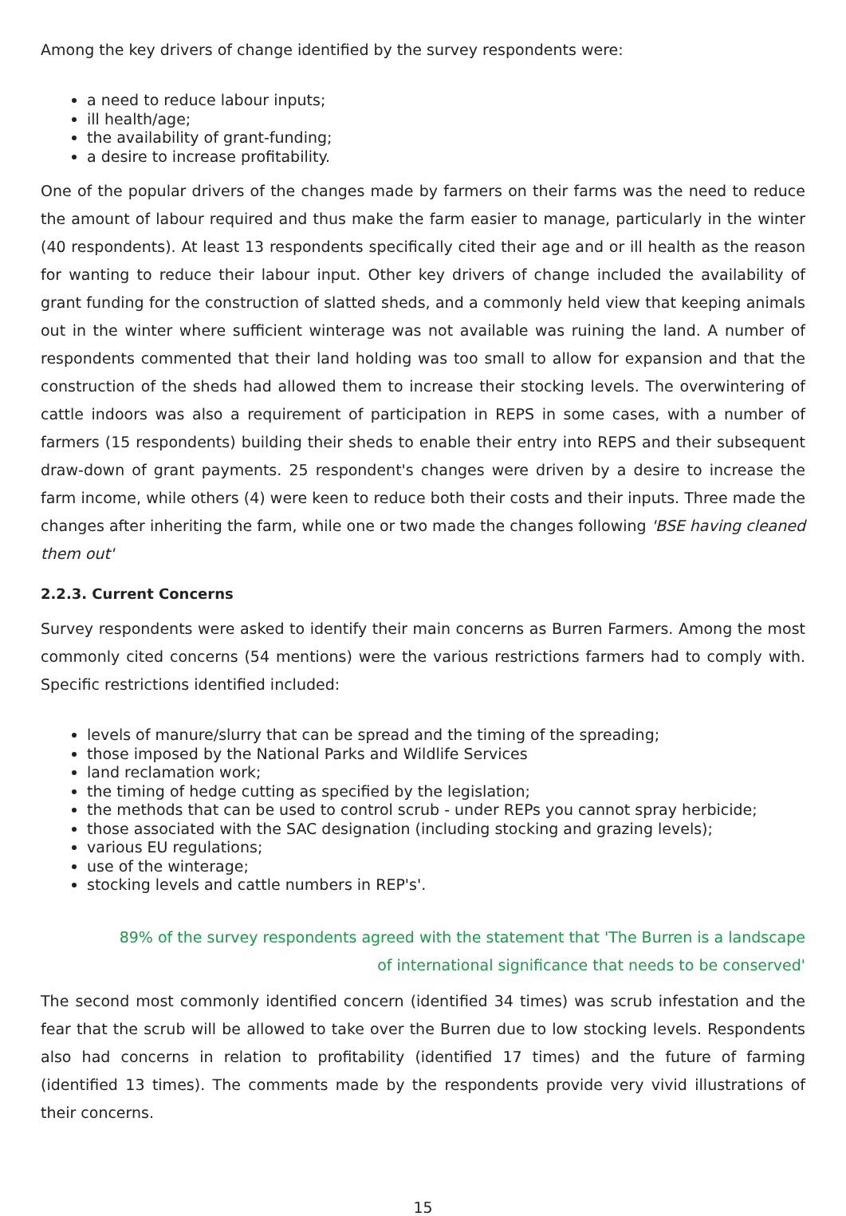Among the key drivers of change identified by the survey respondents were:
a need to reduce labour inputs;
ill health/age;
the availability of grant-funding;
a desire to increase profitability.
One of the popular drivers of the changes made by farmers on their farms was the need to reduce the amount of labour required and thus make the farm easier to manage, particularly in the winter (40 respondents). At least 13 respondents specifically cited their age and or ill health as the reason for wanting to reduce their labour input. Other key drivers of change included the availability of grant funding for the construction of slatted sheds, and a commonly held view that keeping animals out in the winter where sufficient winterage was not available was ruining the land. A number of respondents commented that their land holding was too small to allow for expansion and that the construction of the sheds had allowed them to increase their stocking levels. The overwintering of cattle indoors was also a requirement of participation in REPS in some cases, with a number of farmers (15 respondents) building their sheds to enable their entry into REPS and their subsequent draw-down of grant payments. 25 respondent's changes were driven by a desire to increase the farm income, while others (4) were keen to reduce both their costs and their inputs. Three made the changes after inheriting the farm, while one or two made the changes following 'BSE having cleaned them out'
2.2.3. Current Concerns
Survey respondents were asked to identify their main concerns as Burren Farmers. Among the most commonly cited concerns (54 mentions) were the various restrictions farmers had to comply with. Specific restrictions identified included:
levels of manure/slurry that can be spread and the timing of the spreading;
those imposed by the National Parks and Wildlife Services
land reclamation work;
the timing of hedge cutting as specified by the legislation;
the methods that can be used to control scrub - under REPs you cannot spray herbicide;
those associated with the SAC designation (including stocking and grazing levels);
various EU regulations;
use of the winterage;
stocking levels and cattle numbers in REP's'.
89% of the survey respondents agreed with the statement that 'The Burren is a landscape of international significance that needs to be conserved'
The second most commonly identified concern (identified 34 times) was scrub infestation and the fear that the scrub will be allowed to take over the Burren due to low stocking levels. Respondents also had concerns in relation to profitability (identified 17 times) and the future of farming (identified 13 times). The comments made by the respondents provide very vivid illustrations of their concerns.
15